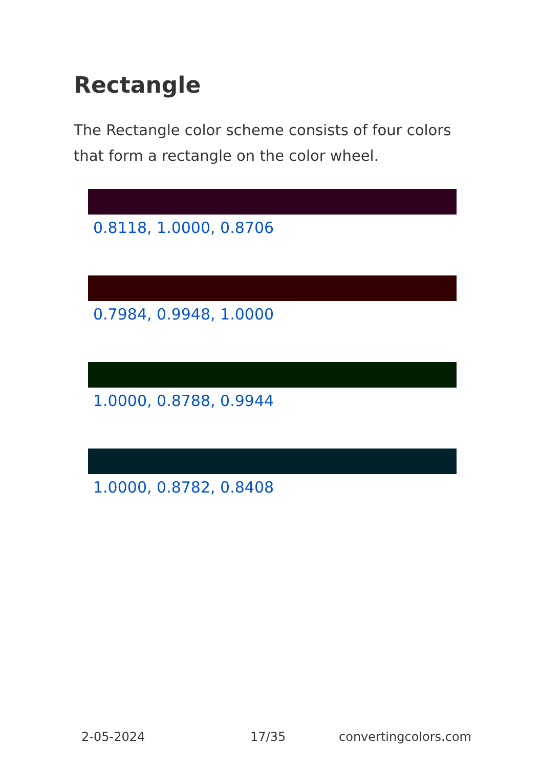Rectangle
The Rectangle color scheme consists of four colors that form a rectangle on the color wheel.
0.8118, 1.0000, 0.8706
0.7984, 0.9948, 1.0000
1.0000, 0.8788, 0.9944
1.0000, 0.8782, 0.8408
2-05-2024 17/35 convertingcolors.com